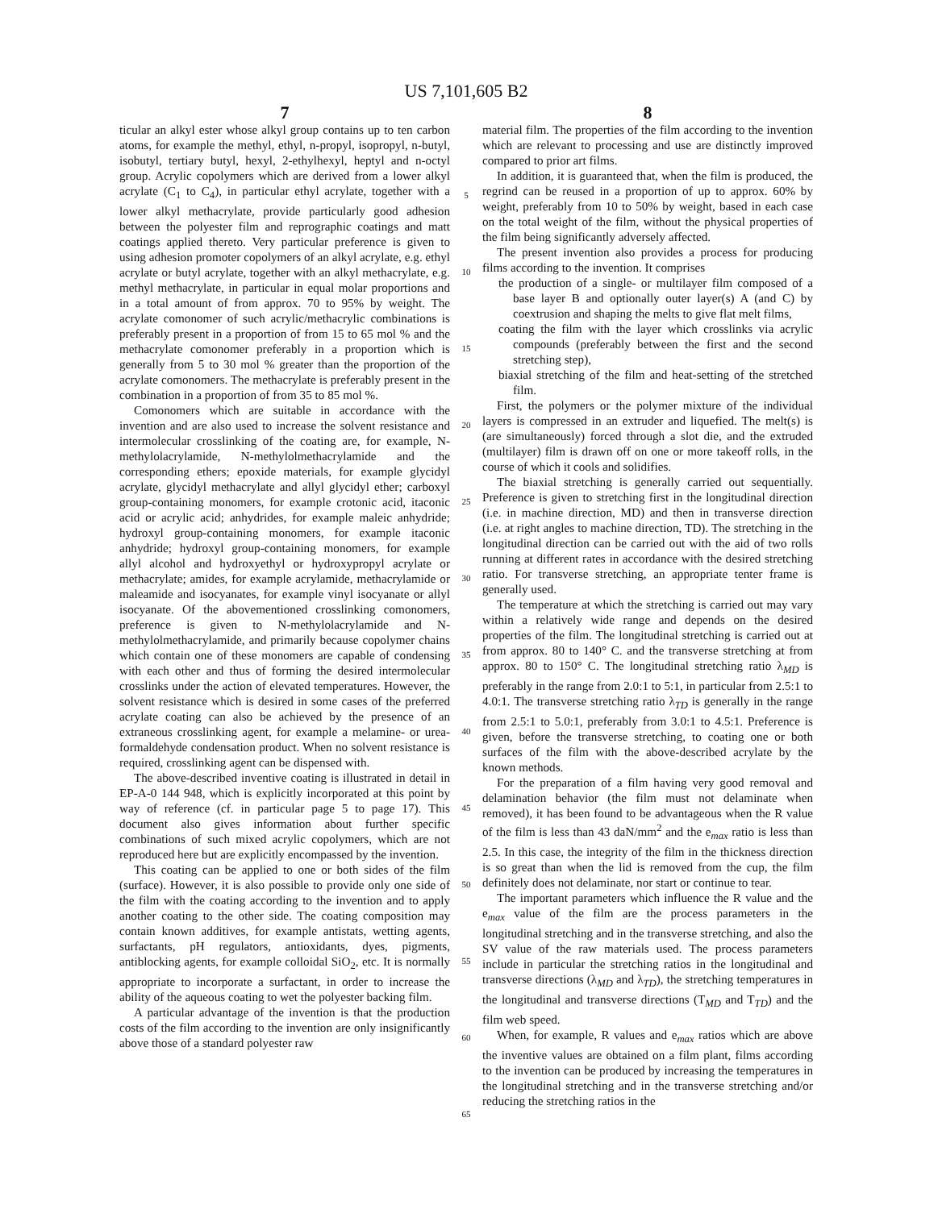US 7,101,605 B2
7
ticular an alkyl ester whose alkyl group contains up to ten carbon atoms, for example the methyl, ethyl, n-propyl, isopropyl, n-butyl, isobutyl, tertiary butyl, hexyl, 2-ethylhexyl, heptyl and n-octyl group. Acrylic copolymers which are derived from a lower alkyl acrylate (C<sub>1</sub> to C<sub>4</sub>), in particular ethyl acrylate, together with a lower alkyl methacrylate, provide particularly good adhesion between the polyester film and reprographic coatings and matt coatings applied thereto. Very particular preference is given to using adhesion promoter copolymers of an alkyl acrylate, e.g. ethyl acrylate or butyl acrylate, together with an alkyl methacrylate, e.g. methyl methacrylate, in particular in equal molar proportions and in a total amount of from approx. 70 to 95% by weight. The acrylate comonomer of such acrylic/methacrylic combinations is preferably present in a proportion of from 15 to 65 mol % and the methacrylate comonomer preferably in a proportion which is generally from 5 to 30 mol % greater than the proportion of the acrylate comonomers. The methacrylate is preferably present in the combination in a proportion of from 35 to 85 mol %.
Comonomers which are suitable in accordance with the invention and are also used to increase the solvent resistance and intermolecular crosslinking of the coating are, for example, N-methylolacrylamide, N-methylolmethacrylamide and the corresponding ethers; epoxide materials, for example glycidyl acrylate, glycidyl methacrylate and allyl glycidyl ether; carboxyl group-containing monomers, for example crotonic acid, itaconic acid or acrylic acid; anhydrides, for example maleic anhydride; hydroxyl group-containing monomers, for example itaconic anhydride; hydroxyl group-containing monomers, for example allyl alcohol and hydroxyethyl or hydroxypropyl acrylate or methacrylate; amides, for example acrylamide, methacrylamide or maleamide and isocyanates, for example vinyl isocyanate or allyl isocyanate. Of the abovementioned crosslinking comonomers, preference is given to N-methylolacrylamide and N-methylolmethacrylamide, and primarily because copolymer chains which contain one of these monomers are capable of condensing with each other and thus of forming the desired intermolecular crosslinks under the action of elevated temperatures. However, the solvent resistance which is desired in some cases of the preferred acrylate coating can also be achieved by the presence of an extraneous crosslinking agent, for example a melamine- or urea-formaldehyde condensation product. When no solvent resistance is required, crosslinking agent can be dispensed with.
The above-described inventive coating is illustrated in detail in EP-A-0 144 948, which is explicitly incorporated at this point by way of reference (cf. in particular page 5 to page 17). This document also gives information about further specific combinations of such mixed acrylic copolymers, which are not reproduced here but are explicitly encompassed by the invention.
This coating can be applied to one or both sides of the film (surface). However, it is also possible to provide only one side of the film with the coating according to the invention and to apply another coating to the other side. The coating composition may contain known additives, for example antistats, wetting agents, surfactants, pH regulators, antioxidants, dyes, pigments, antiblocking agents, for example colloidal SiO<sub>2</sub>, etc. It is normally appropriate to incorporate a surfactant, in order to increase the ability of the aqueous coating to wet the polyester backing film.
A particular advantage of the invention is that the production costs of the film according to the invention are only insignificantly above those of a standard polyester raw
5
10
15
20
25
30
35
40
45
50
55
60
65
8
material film. The properties of the film according to the invention which are relevant to processing and use are distinctly improved compared to prior art films.
In addition, it is guaranteed that, when the film is produced, the regrind can be reused in a proportion of up to approx. 60% by weight, preferably from 10 to 50% by weight, based in each case on the total weight of the film, without the physical properties of the film being significantly adversely affected.
The present invention also provides a process for producing films according to the invention. It comprises
the production of a single- or multilayer film composed of a base layer B and optionally outer layer(s) A (and C) by coextrusion and shaping the melts to give flat melt films,
coating the film with the layer which crosslinks via acrylic compounds (preferably between the first and the second stretching step),
biaxial stretching of the film and heat-setting of the stretched film.
First, the polymers or the polymer mixture of the individual layers is compressed in an extruder and liquefied. The melt(s) is (are simultaneously) forced through a slot die, and the extruded (multilayer) film is drawn off on one or more takeoff rolls, in the course of which it cools and solidifies.
The biaxial stretching is generally carried out sequentially. Preference is given to stretching first in the longitudinal direction (i.e. in machine direction, MD) and then in transverse direction (i.e. at right angles to machine direction, TD). The stretching in the longitudinal direction can be carried out with the aid of two rolls running at different rates in accordance with the desired stretching ratio. For transverse stretching, an appropriate tenter frame is generally used.
The temperature at which the stretching is carried out may vary within a relatively wide range and depends on the desired properties of the film. The longitudinal stretching is carried out at from approx. 80 to 140° C. and the transverse stretching at from approx. 80 to 150° C. The longitudinal stretching ratio λ<sub>MD</sub> is preferably in the range from 2.0:1 to 5:1, in particular from 2.5:1 to 4.0:1. The transverse stretching ratio λ<sub>TD</sub> is generally in the range from 2.5:1 to 5.0:1, preferably from 3.0:1 to 4.5:1. Preference is given, before the transverse stretching, to coating one or both surfaces of the film with the above-described acrylate by the known methods.
For the preparation of a film having very good removal and delamination behavior (the film must not delaminate when removed), it has been found to be advantageous when the R value of the film is less than 43 daN/mm<sup>2</sup> and the e<sub>max</sub> ratio is less than 2.5. In this case, the integrity of the film in the thickness direction is so great than when the lid is removed from the cup, the film definitely does not delaminate, nor start or continue to tear.
The important parameters which influence the R value and the e<sub>max</sub> value of the film are the process parameters in the longitudinal stretching and in the transverse stretching, and also the SV value of the raw materials used. The process parameters include in particular the stretching ratios in the longitudinal and transverse directions (λ<sub>MD</sub> and λ<sub>TD</sub>), the stretching temperatures in the longitudinal and transverse directions (T<sub>MD</sub> and T<sub>TD</sub>) and the film web speed.
When, for example, R values and e<sub>max</sub> ratios which are above the inventive values are obtained on a film plant, films according to the invention can be produced by increasing the temperatures in the longitudinal stretching and in the transverse stretching and/or reducing the stretching ratios in the